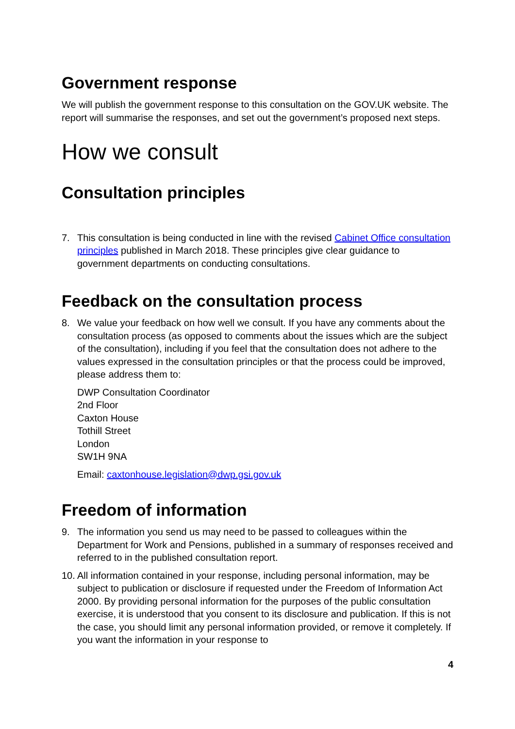Government response
We will publish the government response to this consultation on the GOV.UK website. The report will summarise the responses, and set out the government’s proposed next steps.
How we consult
Consultation principles
7. This consultation is being conducted in line with the revised Cabinet Office consultation principles published in March 2018. These principles give clear guidance to government departments on conducting consultations.
Feedback on the consultation process
8. We value your feedback on how well we consult. If you have any comments about the consultation process (as opposed to comments about the issues which are the subject of the consultation), including if you feel that the consultation does not adhere to the values expressed in the consultation principles or that the process could be improved, please address them to:
DWP Consultation Coordinator
2nd Floor
Caxton House
Tothill Street
London
SW1H 9NA
Email: caxtonhouse.legislation@dwp.gsi.gov.uk
Freedom of information
9. The information you send us may need to be passed to colleagues within the Department for Work and Pensions, published in a summary of responses received and referred to in the published consultation report.
10. All information contained in your response, including personal information, may be subject to publication or disclosure if requested under the Freedom of Information Act 2000. By providing personal information for the purposes of the public consultation exercise, it is understood that you consent to its disclosure and publication. If this is not the case, you should limit any personal information provided, or remove it completely. If you want the information in your response to
4